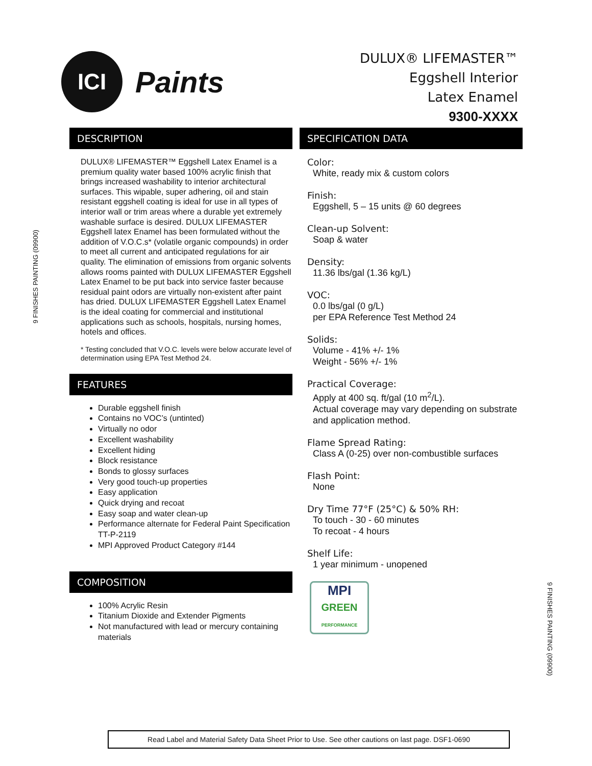ICI
Paints
DULUX® LIFEMASTER™
Eggshell Interior
Latex Enamel
9300-XXXX
DESCRIPTION
DULUX® LIFEMASTER™ Eggshell Latex Enamel is a premium quality water based 100% acrylic finish that brings increased washability to interior architectural surfaces. This wipable, super adhering, oil and stain resistant eggshell coating is ideal for use in all types of interior wall or trim areas where a durable yet extremely washable surface is desired. DULUX LIFEMASTER Eggshell latex Enamel has been formulated without the addition of V.O.C.s* (volatile organic compounds) in order to meet all current and anticipated regulations for air quality. The elimination of emissions from organic solvents allows rooms painted with DULUX LIFEMASTER Eggshell Latex Enamel to be put back into service faster because residual paint odors are virtually non-existent after paint has dried. DULUX LIFEMASTER Eggshell Latex Enamel is the ideal coating for commercial and institutional applications such as schools, hospitals, nursing homes, hotels and offices.
* Testing concluded that V.O.C. levels were below accurate level of determination using EPA Test Method 24.
FEATURES
Durable eggshell finish
Contains no VOC’s (untinted)
Virtually no odor
Excellent washability
Excellent hiding
Block resistance
Bonds to glossy surfaces
Very good touch-up properties
Easy application
Quick drying and recoat
Easy soap and water clean-up
Performance alternate for Federal Paint Specification TT-P-2119
MPI Approved Product Category #144
COMPOSITION
100% Acrylic Resin
Titanium Dioxide and Extender Pigments
Not manufactured with lead or mercury containing materials
SPECIFICATION DATA
Color:
White, ready mix & custom colors
Finish:
Eggshell, 5 – 15 units @ 60 degrees
Clean-up Solvent:
Soap & water
Density:
11.36 lbs/gal (1.36 kg/L)
VOC:
0.0 lbs/gal (0 g/L)
per EPA Reference Test Method 24
Solids:
Volume - 41% +/- 1%
Weight - 56% +/- 1%
Practical Coverage:
Apply at 400 sq. ft/gal (10 m<sup>2</sup>/L).
Actual coverage may vary depending on substrate and application method.
Flame Spread Rating:
Class A (0-25) over non-combustible surfaces
Flash Point:
None
Dry Time 77°F (25°C) & 50% RH:
To touch - 30 - 60 minutes
To recoat - 4 hours
Shelf Life:
1 year minimum - unopened
MPI
GREEN
PERFORMANCE
9 FINISHES PAINTING (09900)
9 FINISHES PAINTING (09900)
Read Label and Material Safety Data Sheet Prior to Use. See other cautions on last page. DSF1-0690